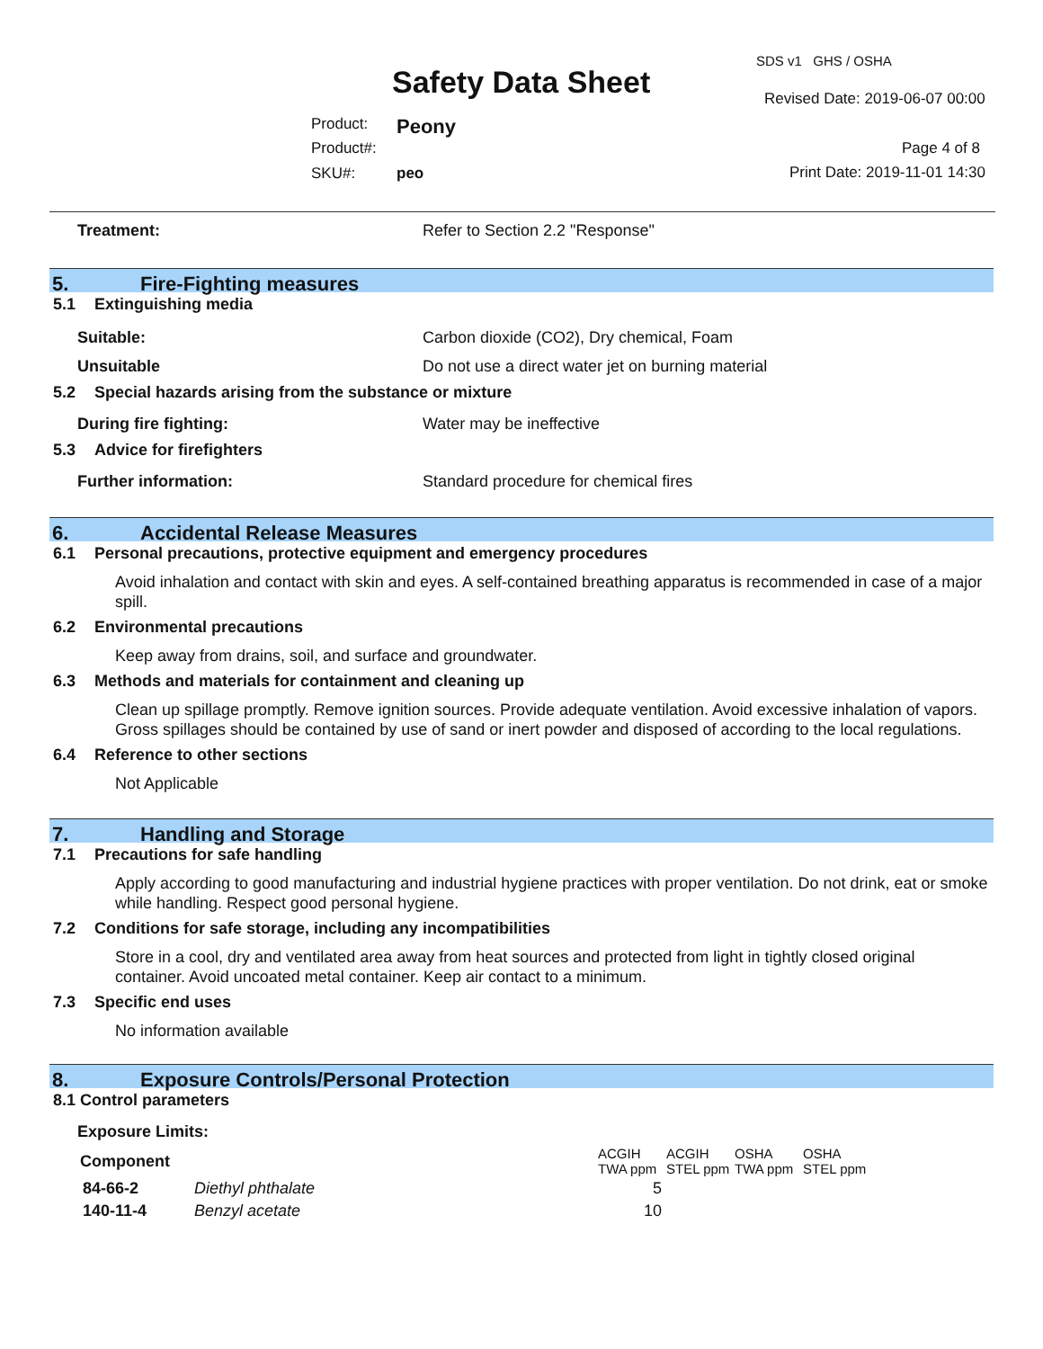Safety Data Sheet
SDS v1 GHS / OSHA
Revised Date: 2019-06-07 00:00
Product: Peony
Product#: Page 4 of 8
SKU#: peo Print Date: 2019-11-01 14:30
Treatment: Refer to Section 2.2 "Response"
5. Fire-Fighting measures
5.1 Extinguishing media
Suitable: Carbon dioxide (CO2), Dry chemical, Foam
Unsuitable Do not use a direct water jet on burning material
5.2 Special hazards arising from the substance or mixture
During fire fighting: Water may be ineffective
5.3 Advice for firefighters
Further information: Standard procedure for chemical fires
6. Accidental Release Measures
6.1 Personal precautions, protective equipment and emergency procedures
Avoid inhalation and contact with skin and eyes. A self-contained breathing apparatus is recommended in case of a major spill.
6.2 Environmental precautions
Keep away from drains, soil, and surface and groundwater.
6.3 Methods and materials for containment and cleaning up
Clean up spillage promptly. Remove ignition sources. Provide adequate ventilation. Avoid excessive inhalation of vapors. Gross spillages should be contained by use of sand or inert powder and disposed of according to the local regulations.
6.4 Reference to other sections
Not Applicable
7. Handling and Storage
7.1 Precautions for safe handling
Apply according to good manufacturing and industrial hygiene practices with proper ventilation. Do not drink, eat or smoke while handling. Respect good personal hygiene.
7.2 Conditions for safe storage, including any incompatibilities
Store in a cool, dry and ventilated area away from heat sources and protected from light in tightly closed original container. Avoid uncoated metal container. Keep air contact to a minimum.
7.3 Specific end uses
No information available
8. Exposure Controls/Personal Protection
8.1 Control parameters
Exposure Limits:
| Component | | ACGIH TWA ppm | ACGIH STEL ppm | OSHA TWA ppm | OSHA STEL ppm |
| --- | --- | --- | --- | --- | --- |
| 84-66-2 | Diethyl phthalate | 5 | | | |
| 140-11-4 | Benzyl acetate | 10 | | | |